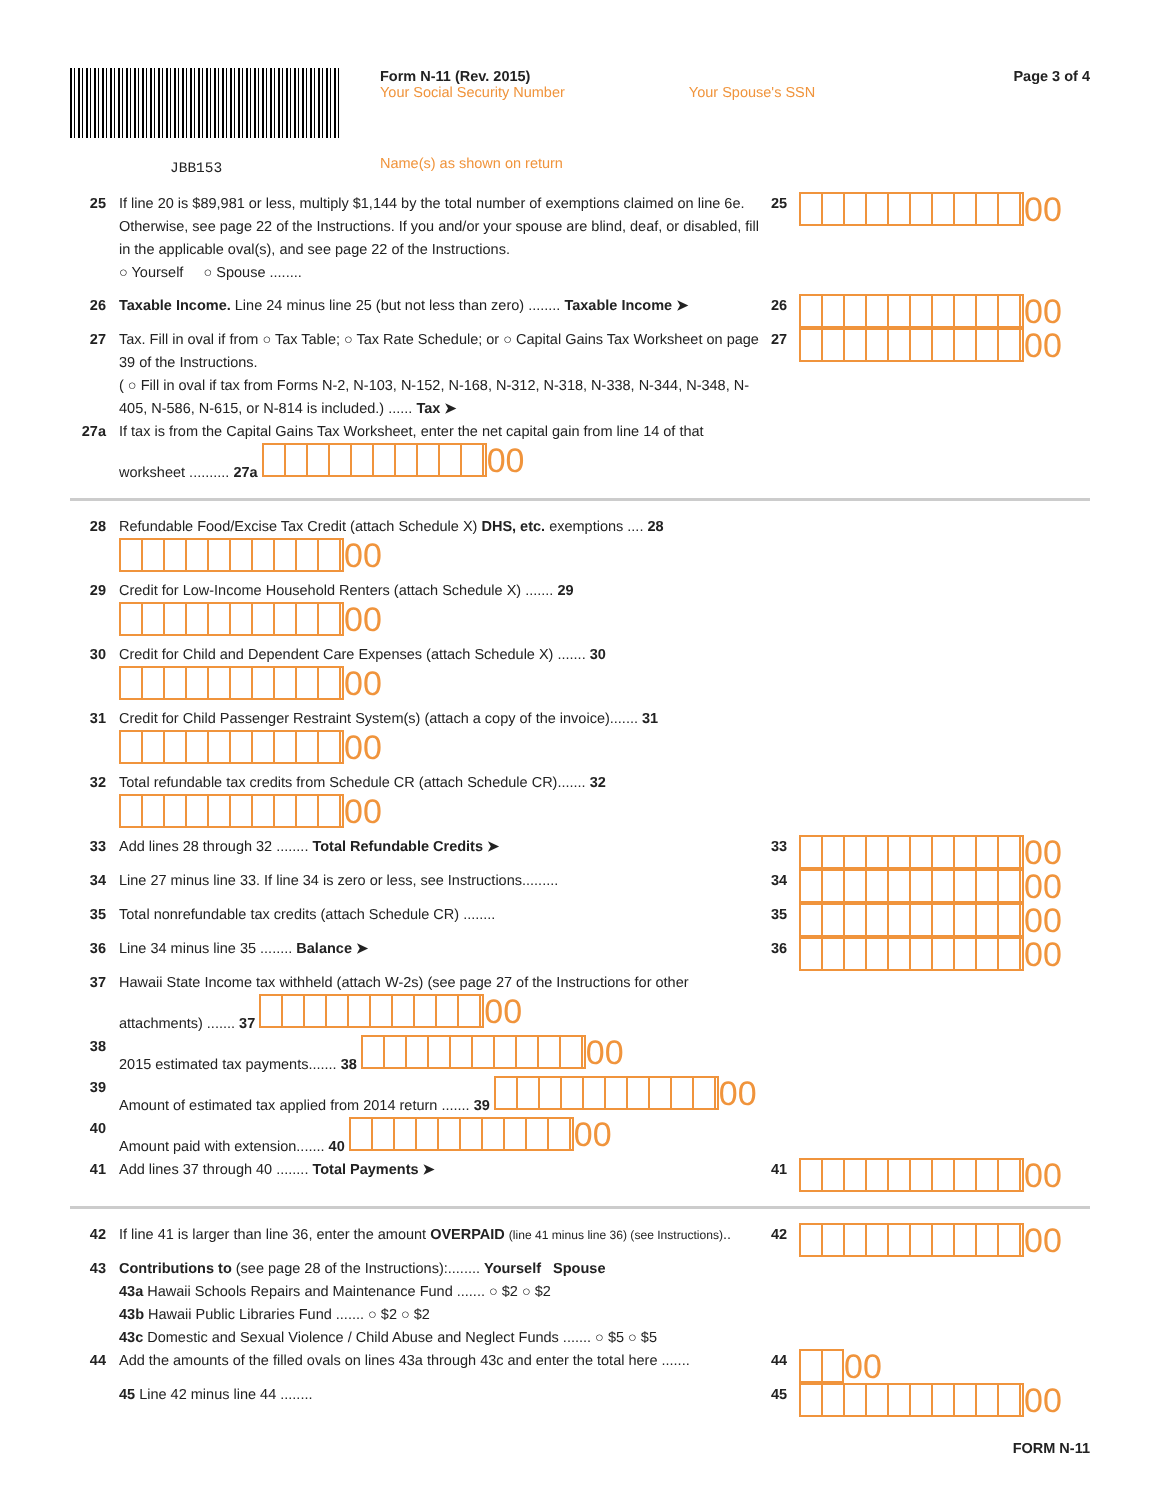JBB153
Form N-11 (Rev. 2015)
Your Social Security Number Your Spouse's SSN
Name(s) as shown on return
Page 3 of 4
25 If line 20 is $89,981 or less, multiply $1,144 by the total number of exemptions claimed on line 6e. Otherwise, see page 22 of the Instructions. If you and/or your spouse are blind, deaf, or disabled, fill in the applicable oval(s), and see page 22 of the Instructions.
○ Yourself ○ Spouse ........ 25 00
26 Taxable Income. Line 24 minus line 25 (but not less than zero) ........ Taxable Income ➤ 26 00
27 Tax. Fill in oval if from ○ Tax Table; ○ Tax Rate Schedule; or ○ Capital Gains Tax Worksheet on page 39 of the Instructions.
( ○ Fill in oval if tax from Forms N-2, N-103, N-152, N-168, N-312, N-318, N-338, N-344, N-348, N-405, N-586, N-615, or N-814 is included.) ...... Tax ➤ 27 00
27a If tax is from the Capital Gains Tax Worksheet, enter the net capital gain from line 14 of that worksheet .......... 27a 00
28 Refundable Food/Excise Tax Credit (attach Schedule X) DHS, etc. exemptions .... 28 00
29 Credit for Low-Income Household Renters (attach Schedule X) ....... 29 00
30 Credit for Child and Dependent Care Expenses (attach Schedule X) ....... 30 00
31 Credit for Child Passenger Restraint System(s) (attach a copy of the invoice)....... 31 00
32 Total refundable tax credits from Schedule CR (attach Schedule CR)....... 32 00
33 Add lines 28 through 32 ........ Total Refundable Credits ➤ 33 00
34 Line 27 minus line 33. If line 34 is zero or less, see Instructions......... 34 00
35 Total nonrefundable tax credits (attach Schedule CR) ........ 35 00
36 Line 34 minus line 35 ........ Balance ➤ 36 00
37 Hawaii State Income tax withheld (attach W-2s) (see page 27 of the Instructions for other attachments) ....... 37 00
38 2015 estimated tax payments....... 38 00
39 Amount of estimated tax applied from 2014 return ....... 39 00
40 Amount paid with extension....... 40 00
41 Add lines 37 through 40 ........ Total Payments ➤ 41 00
42 If line 41 is larger than line 36, enter the amount OVERPAID (line 41 minus line 36) (see Instructions).. 42 00
43 Contributions to (see page 28 of the Instructions):........ Yourself Spouse
43a Hawaii Schools Repairs and Maintenance Fund ....... ○ $2 ○ $2
43b Hawaii Public Libraries Fund ....... ○ $2 ○ $2
43c Domestic and Sexual Violence / Child Abuse and Neglect Funds ....... ○ $5 ○ $5
44 Add the amounts of the filled ovals on lines 43a through 43c and enter the total here ....... 44 00
45 Line 42 minus line 44 ........ 45 00
FORM N-11